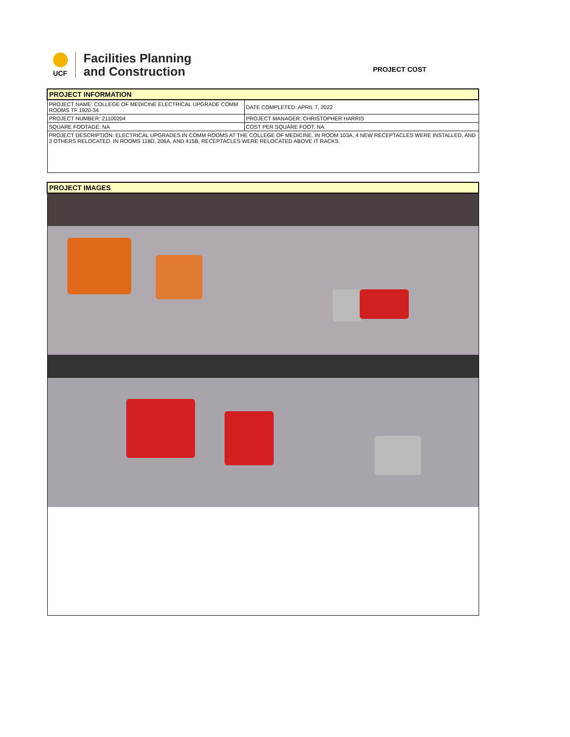UCF
Facilities Planning
and Construction
PROJECT COST
| PROJECT INFORMATION | |
| PROJECT NAME: COLLEGE OF MEDICINE ELECTRICAL UPGRADE COMM ROOMS TF 1920-34 | DATE COMPLETED: APRIL 7, 2022 |
| PROJECT NUMBER: 21100204 | PROJECT MANAGER: CHRISTOPHER HARRIS |
| SQUARE FOOTAGE: NA | COST PER SQUARE FOOT: NA |
| PROJECT DESCRIPTION: ELECTRICAL UPGRADES IN COMM ROOMS AT THE COLLEGE OF MEDICINE. IN ROOM 103A, 4 NEW RECEPTACLES WERE INSTALLED, AND 3 OTHERS RELOCATED. IN ROOMS 118D, 206A, AND 415B, RECEPTACLES WERE RELOCATED ABOVE IT RACKS. | |
| PROJECT IMAGES |